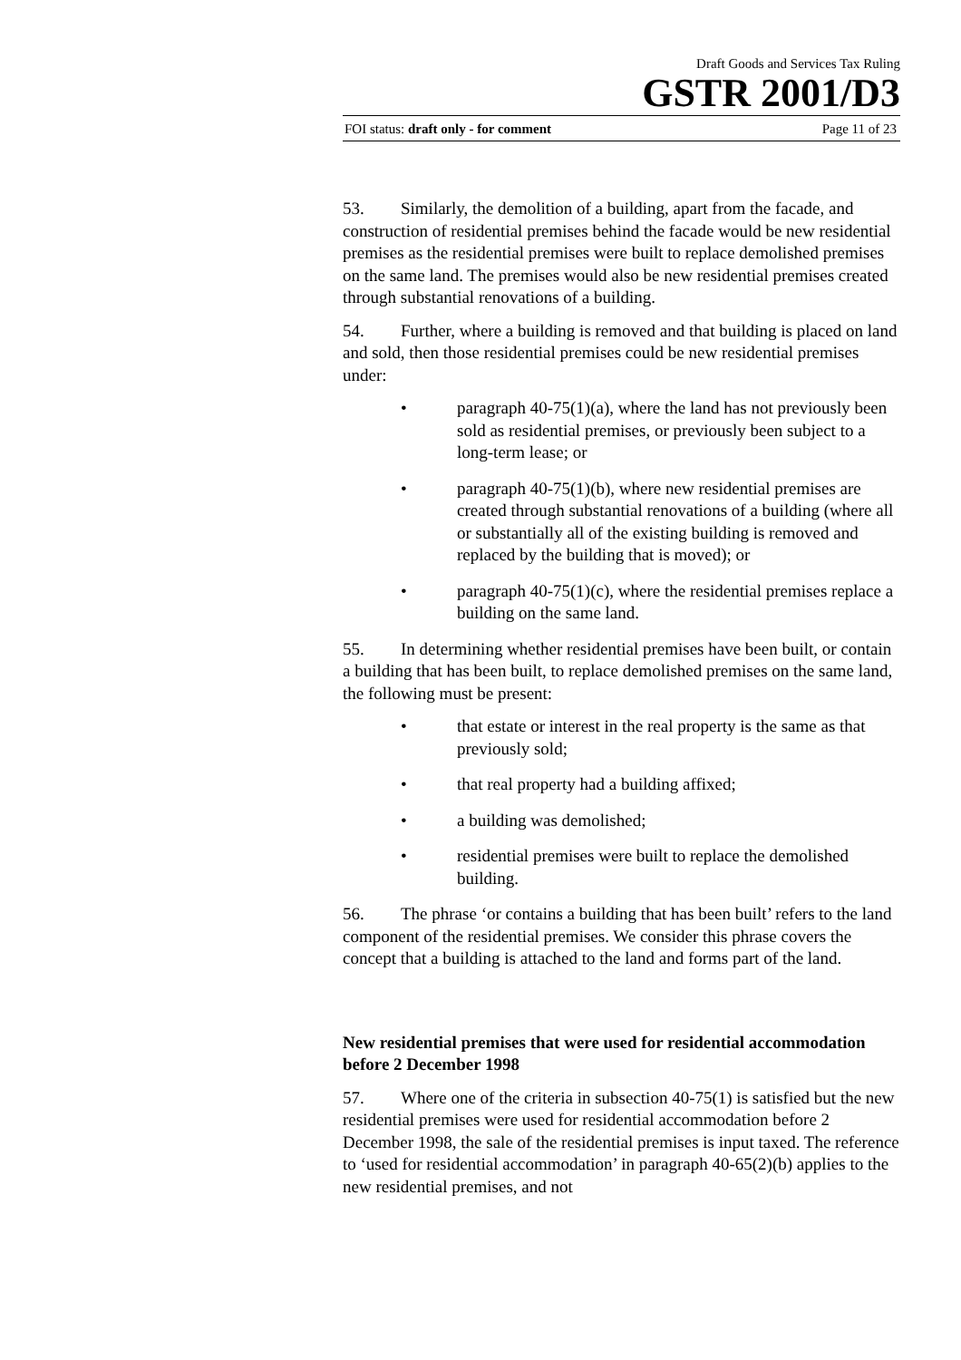Draft Goods and Services Tax Ruling
GSTR 2001/D3
FOI status: draft only - for comment Page 11 of 23
53. Similarly, the demolition of a building, apart from the facade, and construction of residential premises behind the facade would be new residential premises as the residential premises were built to replace demolished premises on the same land. The premises would also be new residential premises created through substantial renovations of a building.
54. Further, where a building is removed and that building is placed on land and sold, then those residential premises could be new residential premises under:
• paragraph 40-75(1)(a), where the land has not previously been sold as residential premises, or previously been subject to a long-term lease; or
• paragraph 40-75(1)(b), where new residential premises are created through substantial renovations of a building (where all or substantially all of the existing building is removed and replaced by the building that is moved); or
• paragraph 40-75(1)(c), where the residential premises replace a building on the same land.
55. In determining whether residential premises have been built, or contain a building that has been built, to replace demolished premises on the same land, the following must be present:
• that estate or interest in the real property is the same as that previously sold;
• that real property had a building affixed;
• a building was demolished;
• residential premises were built to replace the demolished building.
56. The phrase ‘or contains a building that has been built’ refers to the land component of the residential premises. We consider this phrase covers the concept that a building is attached to the land and forms part of the land.
New residential premises that were used for residential accommodation before 2 December 1998
57. Where one of the criteria in subsection 40-75(1) is satisfied but the new residential premises were used for residential accommodation before 2 December 1998, the sale of the residential premises is input taxed. The reference to ‘used for residential accommodation’ in paragraph 40-65(2)(b) applies to the new residential premises, and not